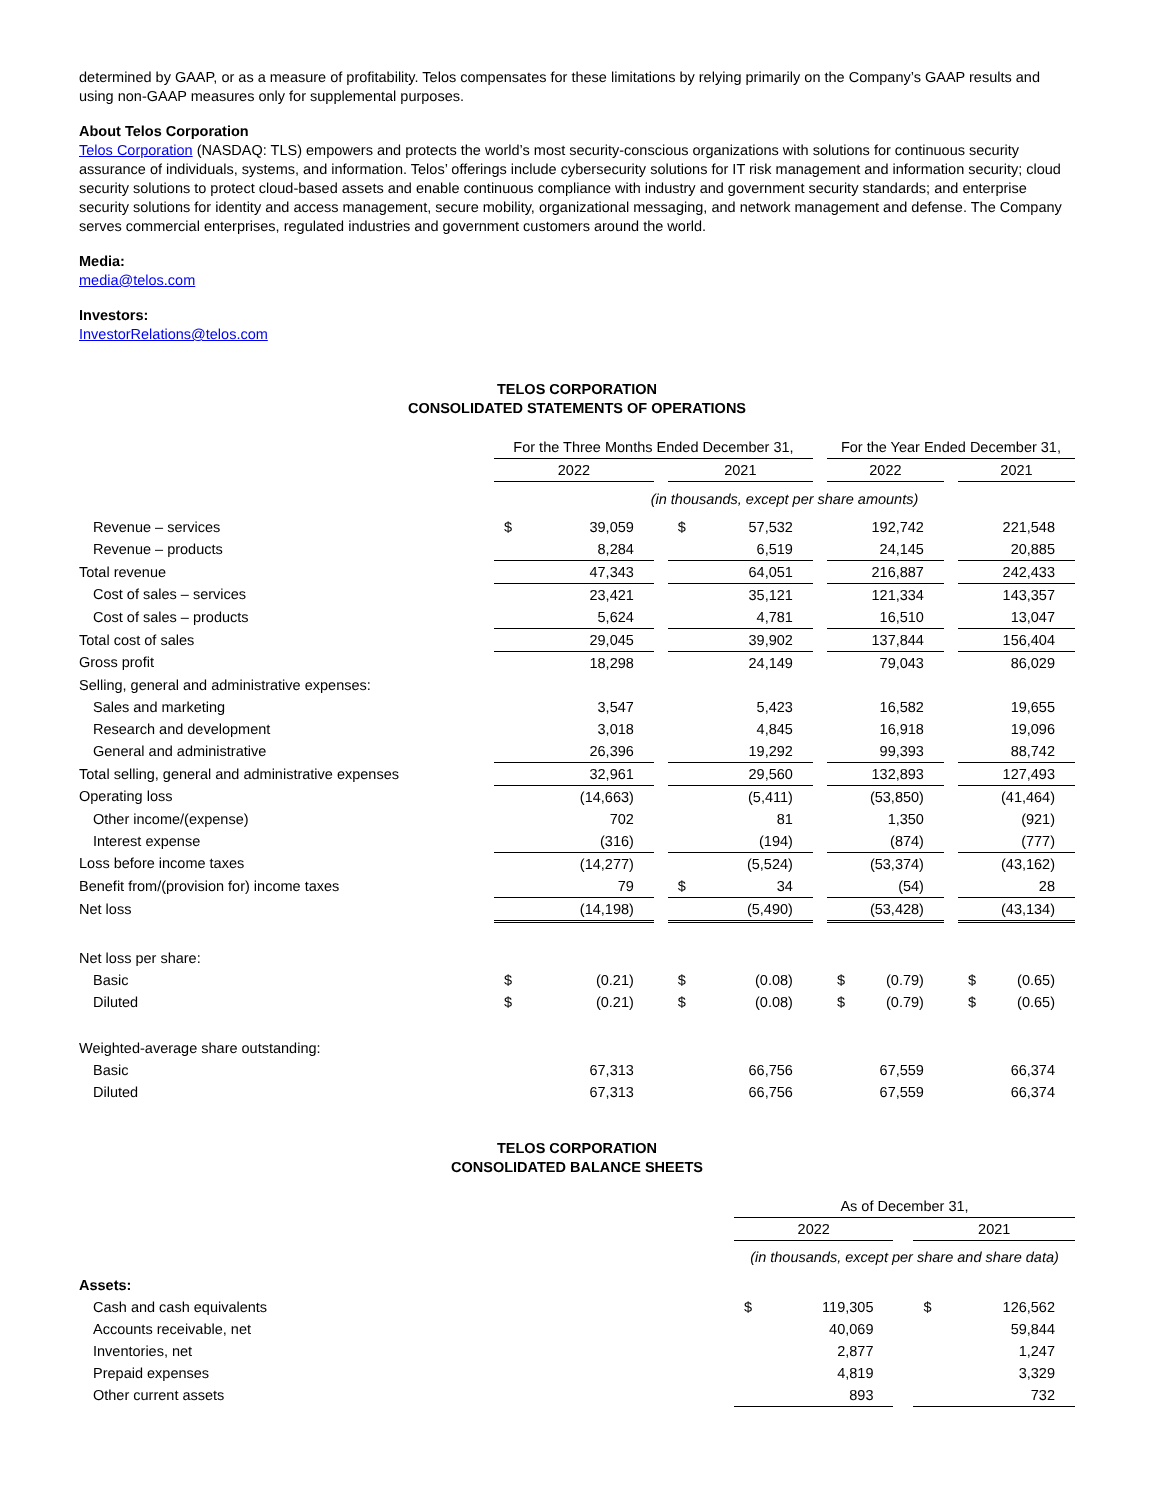determined by GAAP, or as a measure of profitability. Telos compensates for these limitations by relying primarily on the Company’s GAAP results and using non-GAAP measures only for supplemental purposes.
About Telos Corporation
Telos Corporation (NASDAQ: TLS) empowers and protects the world’s most security-conscious organizations with solutions for continuous security assurance of individuals, systems, and information. Telos’ offerings include cybersecurity solutions for IT risk management and information security; cloud security solutions to protect cloud-based assets and enable continuous compliance with industry and government security standards; and enterprise security solutions for identity and access management, secure mobility, organizational messaging, and network management and defense. The Company serves commercial enterprises, regulated industries and government customers around the world.
Media:
media@telos.com
Investors:
InvestorRelations@telos.com
TELOS CORPORATION
CONSOLIDATED STATEMENTS OF OPERATIONS
| | For the Three Months Ended December 31, | | | | | | For the Year Ended December 31, | | | | |
| | 2022 | | | 2021 | | | 2022 | | | 2021 | |
| | (in thousands, except per share amounts) | | | | | | | | | | |
| Revenue – services | $ | 39,059 | | $ | 57,532 | | | 192,742 | | | 221,548 |
| Revenue – products | | 8,284 | | | 6,519 | | | 24,145 | | | 20,885 |
| Total revenue | | 47,343 | | | 64,051 | | | 216,887 | | | 242,433 |
| Cost of sales – services | | 23,421 | | | 35,121 | | | 121,334 | | | 143,357 |
| Cost of sales – products | | 5,624 | | | 4,781 | | | 16,510 | | | 13,047 |
| Total cost of sales | | 29,045 | | | 39,902 | | | 137,844 | | | 156,404 |
| Gross profit | | 18,298 | | | 24,149 | | | 79,043 | | | 86,029 |
| Selling, general and administrative expenses: | | | | | | | | | | | |
| Sales and marketing | | 3,547 | | | 5,423 | | | 16,582 | | | 19,655 |
| Research and development | | 3,018 | | | 4,845 | | | 16,918 | | | 19,096 |
| General and administrative | | 26,396 | | | 19,292 | | | 99,393 | | | 88,742 |
| Total selling, general and administrative expenses | | 32,961 | | | 29,560 | | | 132,893 | | | 127,493 |
| Operating loss | | (14,663) | | | (5,411) | | | (53,850) | | | (41,464) |
| Other income/(expense) | | 702 | | | 81 | | | 1,350 | | | (921) |
| Interest expense | | (316) | | | (194) | | | (874) | | | (777) |
| Loss before income taxes | | (14,277) | | | (5,524) | | | (53,374) | | | (43,162) |
| Benefit from/(provision for) income taxes | | 79 | | $ | 34 | | | (54) | | | 28 |
| Net loss | | (14,198) | | | (5,490) | | | (53,428) | | | (43,134) |
| Net loss per share: | | | | | | | | | | | |
| Basic | $ | (0.21) | | $ | (0.08) | | $ | (0.79) | | $ | (0.65) |
| Diluted | $ | (0.21) | | $ | (0.08) | | $ | (0.79) | | $ | (0.65) |
| Weighted-average share outstanding: | | | | | | | | | | | |
| Basic | | 67,313 | | | 66,756 | | | 67,559 | | | 66,374 |
| Diluted | | 67,313 | | | 66,756 | | | 67,559 | | | 66,374 |
TELOS CORPORATION
CONSOLIDATED BALANCE SHEETS
| | As of December 31, | | | | |
| | 2022 | | | 2021 | |
| | (in thousands, except per share and share data) | | | | |
| Assets: | | | | | |
| Cash and cash equivalents | $ | 119,305 | | $ | 126,562 |
| Accounts receivable, net | | 40,069 | | | 59,844 |
| Inventories, net | | 2,877 | | | 1,247 |
| Prepaid expenses | | 4,819 | | | 3,329 |
| Other current assets | | 893 | | | 732 |